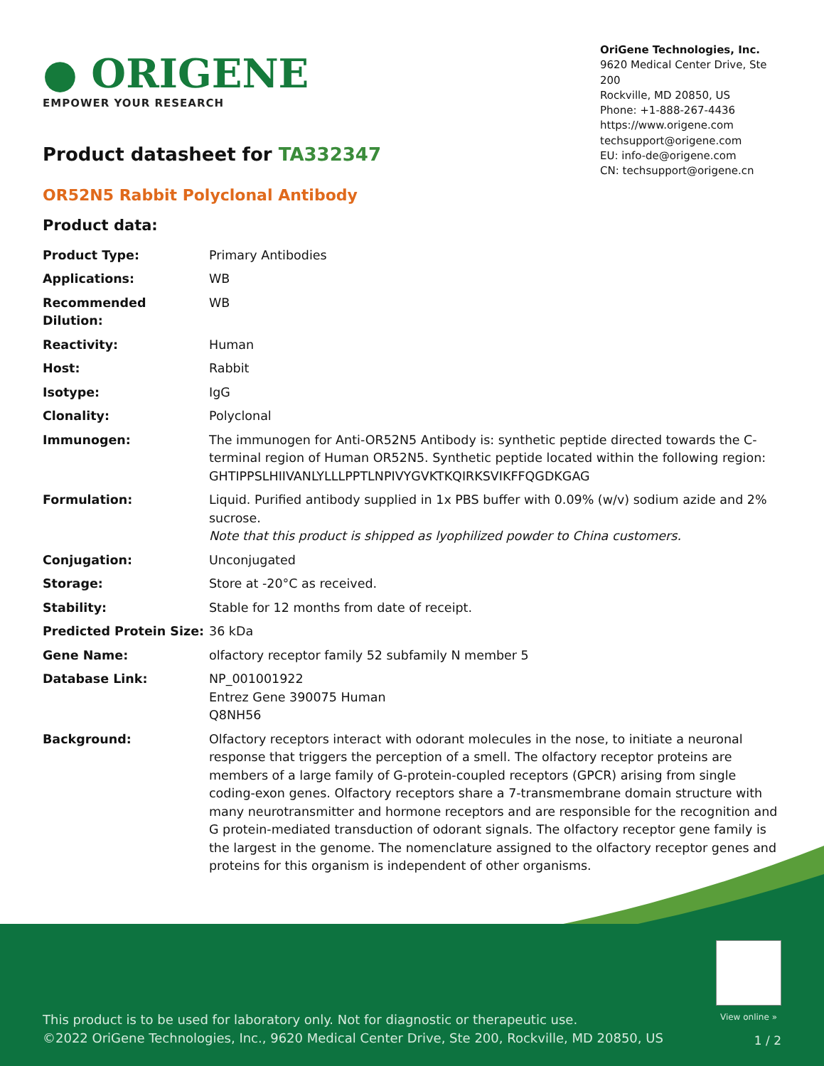● ORIGENE
EMPOWER YOUR RESEARCH
OriGene Technologies, Inc.
9620 Medical Center Drive, Ste 200
Rockville, MD 20850, US
Phone: +1-888-267-4436
https://www.origene.com
techsupport@origene.com
EU: info-de@origene.com
CN: techsupport@origene.cn
Product datasheet for TA332347
OR52N5 Rabbit Polyclonal Antibody
Product data:
| Product Type: | Primary Antibodies |
| Applications: | WB |
| Recommended Dilution: | WB |
| Reactivity: | Human |
| Host: | Rabbit |
| Isotype: | IgG |
| Clonality: | Polyclonal |
| Immunogen: | The immunogen for Anti-OR52N5 Antibody is: synthetic peptide directed towards the C-terminal region of Human OR52N5. Synthetic peptide located within the following region: GHTIPPSLHIIVANLYLLLPPTLNPIVYGVKTKQIRKSVIKFFQGDKGAG |
| Formulation: | Liquid. Purified antibody supplied in 1x PBS buffer with 0.09% (w/v) sodium azide and 2% sucrose. Note that this product is shipped as lyophilized powder to China customers. |
| Conjugation: | Unconjugated |
| Storage: | Store at -20°C as received. |
| Stability: | Stable for 12 months from date of receipt. |
| Predicted Protein Size: | 36 kDa |
| Gene Name: | olfactory receptor family 52 subfamily N member 5 |
| Database Link: | NP_001001922 Entrez Gene 390075 Human Q8NH56 |
| Background: | Olfactory receptors interact with odorant molecules in the nose, to initiate a neuronal response that triggers the perception of a smell. The olfactory receptor proteins are members of a large family of G-protein-coupled receptors (GPCR) arising from single coding-exon genes. Olfactory receptors share a 7-transmembrane domain structure with many neurotransmitter and hormone receptors and are responsible for the recognition and G protein-mediated transduction of odorant signals. The olfactory receptor gene family is the largest in the genome. The nomenclature assigned to the olfactory receptor genes and proteins for this organism is independent of other organisms. |
View online »
This product is to be used for laboratory only. Not for diagnostic or therapeutic use.
©2022 OriGene Technologies, Inc., 9620 Medical Center Drive, Ste 200, Rockville, MD 20850, US
1 / 2